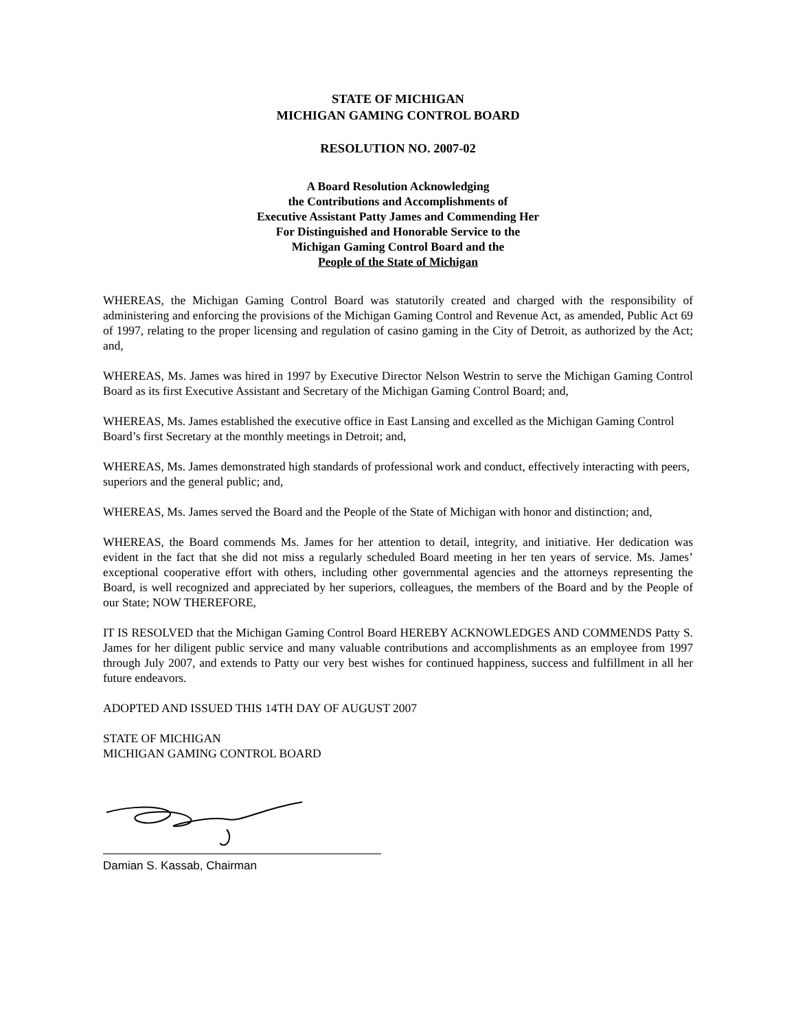STATE OF MICHIGAN
MICHIGAN GAMING CONTROL BOARD
RESOLUTION NO. 2007-02
A Board Resolution Acknowledging
the Contributions and Accomplishments of
Executive Assistant Patty James and Commending Her
For Distinguished and Honorable Service to the
Michigan Gaming Control Board and the
People of the State of Michigan
WHEREAS, the Michigan Gaming Control Board was statutorily created and charged with the responsibility of administering and enforcing the provisions of the Michigan Gaming Control and Revenue Act, as amended, Public Act 69 of 1997, relating to the proper licensing and regulation of casino gaming in the City of Detroit, as authorized by the Act; and,
WHEREAS, Ms. James was hired in 1997 by Executive Director Nelson Westrin to serve the Michigan Gaming Control Board as its first Executive Assistant and Secretary of the Michigan Gaming Control Board; and,
WHEREAS, Ms. James established the executive office in East Lansing and excelled as the Michigan Gaming Control Board’s first Secretary at the monthly meetings in Detroit; and,
WHEREAS, Ms. James demonstrated high standards of professional work and conduct, effectively interacting with peers, superiors and the general public; and,
WHEREAS, Ms. James served the Board and the People of the State of Michigan with honor and distinction; and,
WHEREAS, the Board commends Ms. James for her attention to detail, integrity, and initiative. Her dedication was evident in the fact that she did not miss a regularly scheduled Board meeting in her ten years of service. Ms. James’ exceptional cooperative effort with others, including other governmental agencies and the attorneys representing the Board, is well recognized and appreciated by her superiors, colleagues, the members of the Board and by the People of our State; NOW THEREFORE,
IT IS RESOLVED that the Michigan Gaming Control Board HEREBY ACKNOWLEDGES AND COMMENDS Patty S. James for her diligent public service and many valuable contributions and accomplishments as an employee from 1997 through July 2007, and extends to Patty our very best wishes for continued happiness, success and fulfillment in all her future endeavors.
ADOPTED AND ISSUED THIS 14TH DAY OF AUGUST 2007
STATE OF MICHIGAN
MICHIGAN GAMING CONTROL BOARD
Damian S. Kassab, Chairman